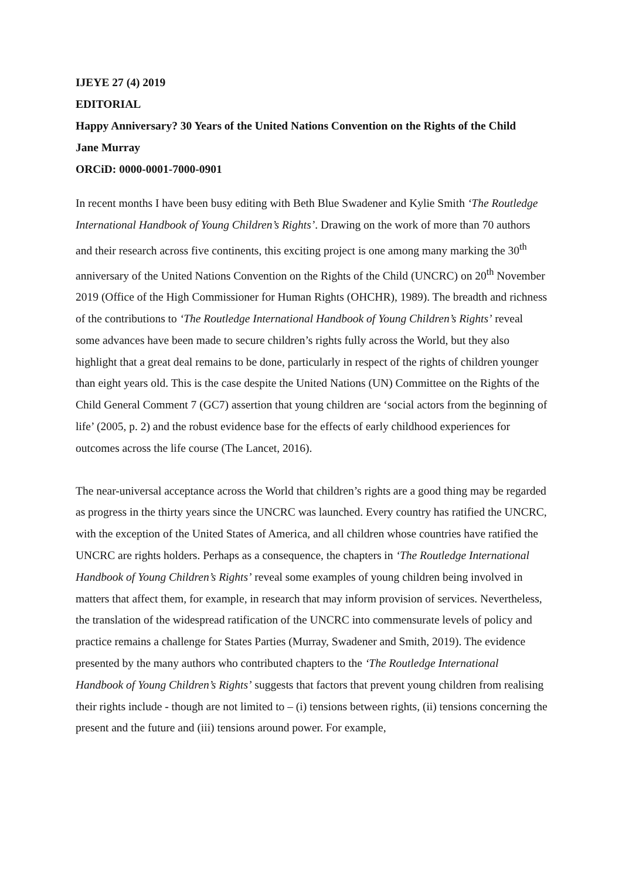IJEYE 27 (4) 2019
EDITORIAL
Happy Anniversary? 30 Years of the United Nations Convention on the Rights of the Child
Jane Murray
ORCiD: 0000-0001-7000-0901
In recent months I have been busy editing with Beth Blue Swadener and Kylie Smith ‘The Routledge International Handbook of Young Children’s Rights’. Drawing on the work of more than 70 authors and their research across five continents, this exciting project is one among many marking the 30<sup>th</sup> anniversary of the United Nations Convention on the Rights of the Child (UNCRC) on 20<sup>th</sup> November 2019 (Office of the High Commissioner for Human Rights (OHCHR), 1989). The breadth and richness of the contributions to ‘The Routledge International Handbook of Young Children’s Rights’ reveal some advances have been made to secure children’s rights fully across the World, but they also highlight that a great deal remains to be done, particularly in respect of the rights of children younger than eight years old. This is the case despite the United Nations (UN) Committee on the Rights of the Child General Comment 7 (GC7) assertion that young children are ‘social actors from the beginning of life’ (2005, p. 2) and the robust evidence base for the effects of early childhood experiences for outcomes across the life course (The Lancet, 2016).
The near-universal acceptance across the World that children’s rights are a good thing may be regarded as progress in the thirty years since the UNCRC was launched. Every country has ratified the UNCRC, with the exception of the United States of America, and all children whose countries have ratified the UNCRC are rights holders. Perhaps as a consequence, the chapters in ‘The Routledge International Handbook of Young Children’s Rights’ reveal some examples of young children being involved in matters that affect them, for example, in research that may inform provision of services. Nevertheless, the translation of the widespread ratification of the UNCRC into commensurate levels of policy and practice remains a challenge for States Parties (Murray, Swadener and Smith, 2019). The evidence presented by the many authors who contributed chapters to the ‘The Routledge International Handbook of Young Children’s Rights’ suggests that factors that prevent young children from realising their rights include - though are not limited to – (i) tensions between rights, (ii) tensions concerning the present and the future and (iii) tensions around power. For example,